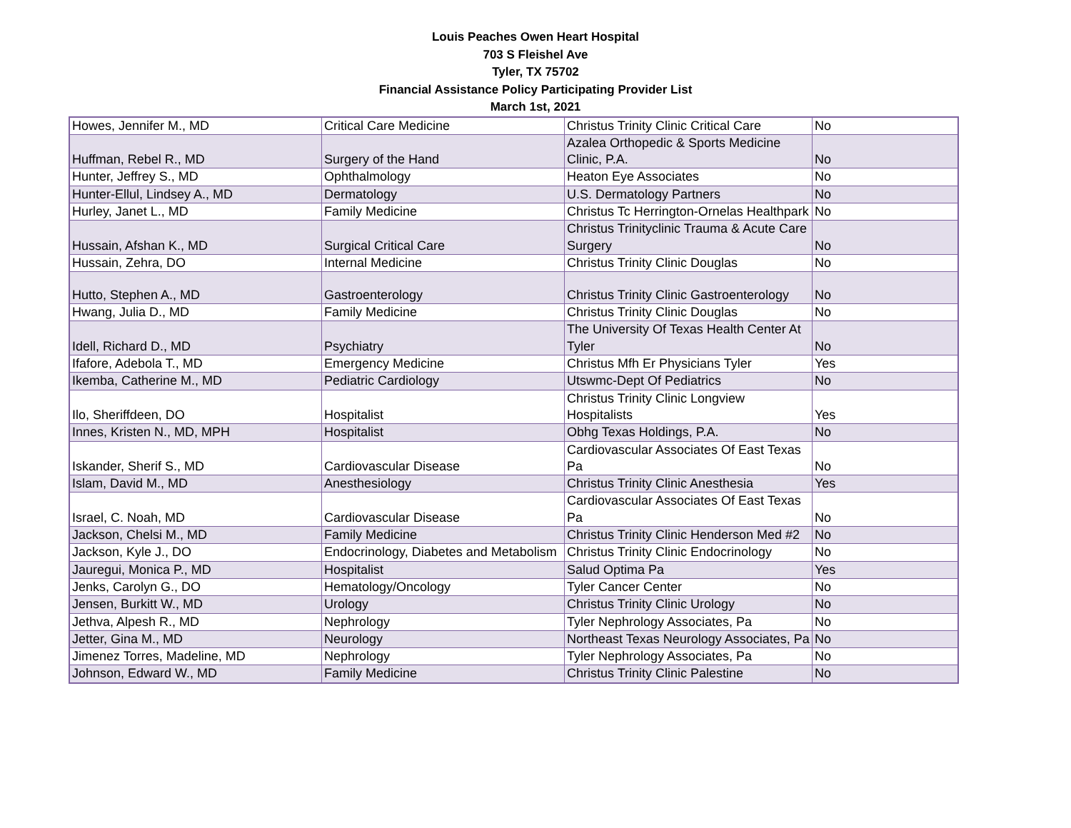Louis Peaches Owen Heart Hospital
703 S Fleishel Ave
Tyler, TX 75702
Financial Assistance Policy Participating Provider List
March 1st, 2021
| Howes, Jennifer M., MD | Critical Care Medicine | Christus Trinity Clinic Critical Care | No |
| Huffman, Rebel R., MD | Surgery of the Hand | Azalea Orthopedic & Sports Medicine Clinic, P.A. | No |
| Hunter, Jeffrey S., MD | Ophthalmology | Heaton Eye Associates | No |
| Hunter-Ellul, Lindsey A., MD | Dermatology | U.S. Dermatology Partners | No |
| Hurley, Janet L., MD | Family Medicine | Christus Tc Herrington-Ornelas Healthpark | No |
| Hussain, Afshan K., MD | Surgical Critical Care | Christus Trinityclinic Trauma & Acute Care Surgery | No |
| Hussain, Zehra, DO | Internal Medicine | Christus Trinity Clinic Douglas | No |
| Hutto, Stephen A., MD | Gastroenterology | Christus Trinity Clinic Gastroenterology | No |
| Hwang, Julia D., MD | Family Medicine | Christus Trinity Clinic Douglas | No |
| Idell, Richard D., MD | Psychiatry | The University Of Texas Health Center At Tyler | No |
| Ifafore, Adebola T., MD | Emergency Medicine | Christus Mfh Er Physicians Tyler | Yes |
| Ikemba, Catherine M., MD | Pediatric Cardiology | Utswmc-Dept Of Pediatrics | No |
| Ilo, Sheriffdeen, DO | Hospitalist | Christus Trinity Clinic Longview Hospitalists | Yes |
| Innes, Kristen N., MD, MPH | Hospitalist | Obhg Texas Holdings, P.A. | No |
| Iskander, Sherif S., MD | Cardiovascular Disease | Cardiovascular Associates Of East Texas Pa | No |
| Islam, David M., MD | Anesthesiology | Christus Trinity Clinic Anesthesia | Yes |
| Israel, C. Noah, MD | Cardiovascular Disease | Cardiovascular Associates Of East Texas Pa | No |
| Jackson, Chelsi M., MD | Family Medicine | Christus Trinity Clinic Henderson Med #2 | No |
| Jackson, Kyle J., DO | Endocrinology, Diabetes and Metabolism | Christus Trinity Clinic Endocrinology | No |
| Jauregui, Monica P., MD | Hospitalist | Salud Optima Pa | Yes |
| Jenks, Carolyn G., DO | Hematology/Oncology | Tyler Cancer Center | No |
| Jensen, Burkitt W., MD | Urology | Christus Trinity Clinic Urology | No |
| Jethva, Alpesh R., MD | Nephrology | Tyler Nephrology Associates, Pa | No |
| Jetter, Gina M., MD | Neurology | Northeast Texas Neurology Associates, Pa | No |
| Jimenez Torres, Madeline, MD | Nephrology | Tyler Nephrology Associates, Pa | No |
| Johnson, Edward W., MD | Family Medicine | Christus Trinity Clinic Palestine | No |